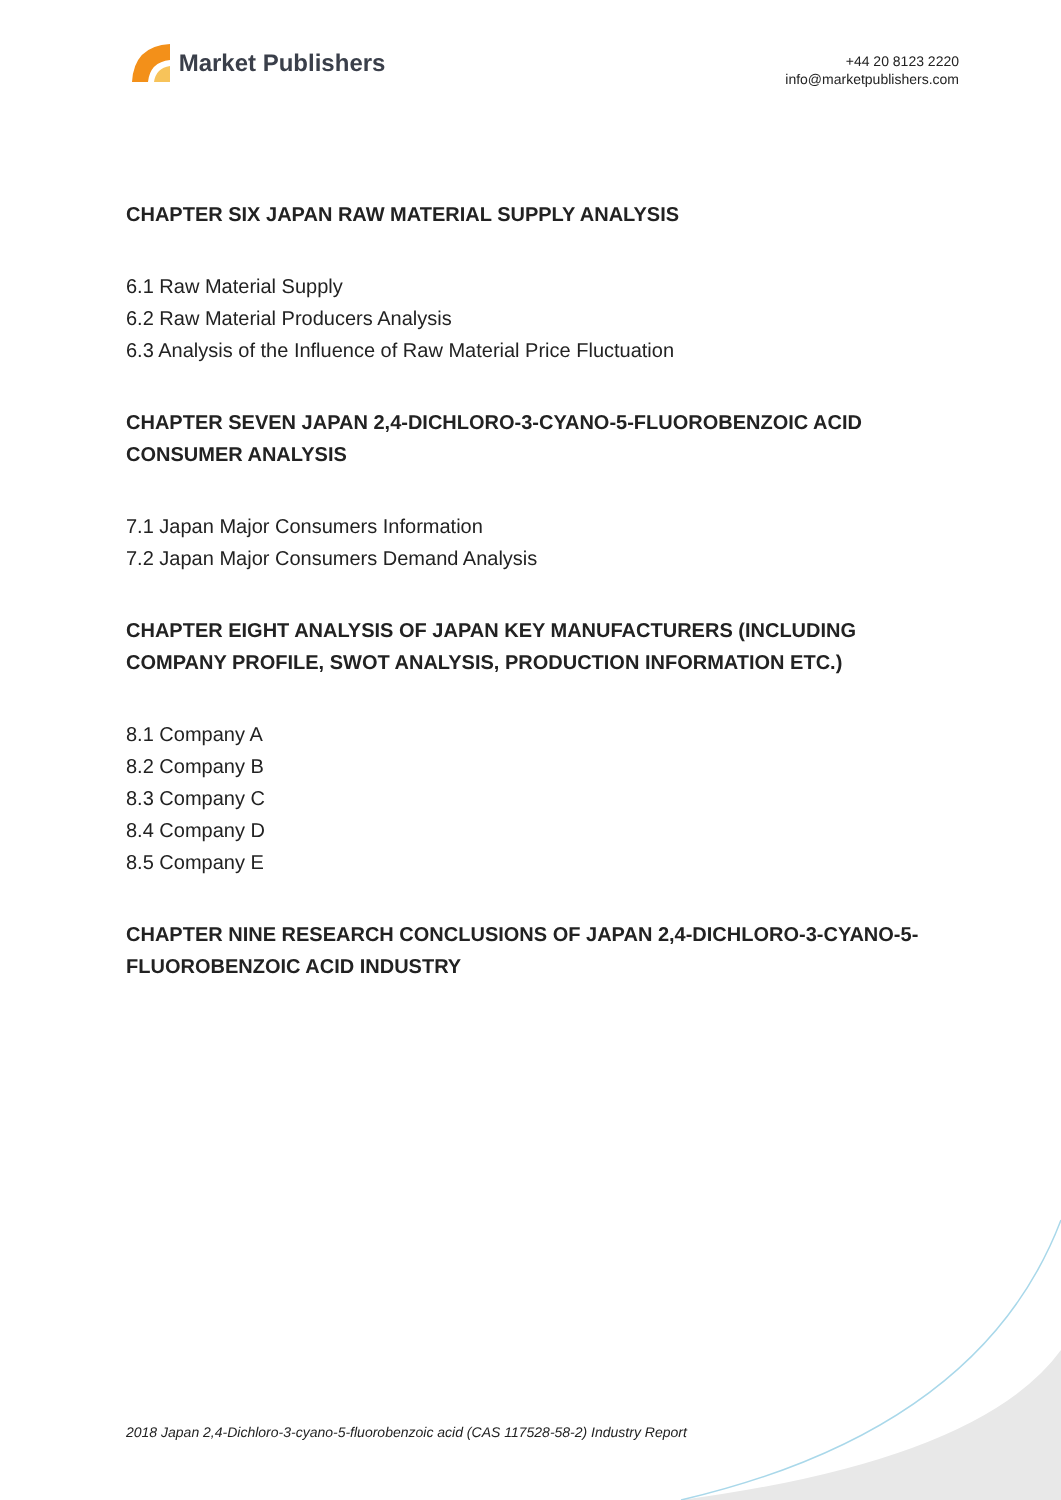Market Publishers
+44 20 8123 2220
info@marketpublishers.com
CHAPTER SIX JAPAN RAW MATERIAL SUPPLY ANALYSIS
6.1 Raw Material Supply
6.2 Raw Material Producers Analysis
6.3 Analysis of the Influence of Raw Material Price Fluctuation
CHAPTER SEVEN JAPAN 2,4-DICHLORO-3-CYANO-5-FLUOROBENZOIC ACID CONSUMER ANALYSIS
7.1 Japan Major Consumers Information
7.2 Japan Major Consumers Demand Analysis
CHAPTER EIGHT ANALYSIS OF JAPAN KEY MANUFACTURERS (INCLUDING COMPANY PROFILE, SWOT ANALYSIS, PRODUCTION INFORMATION ETC.)
8.1 Company A
8.2 Company B
8.3 Company C
8.4 Company D
8.5 Company E
CHAPTER NINE RESEARCH CONCLUSIONS OF JAPAN 2,4-DICHLORO-3-CYANO-5-FLUOROBENZOIC ACID INDUSTRY
2018 Japan 2,4-Dichloro-3-cyano-5-fluorobenzoic acid (CAS 117528-58-2) Industry Report